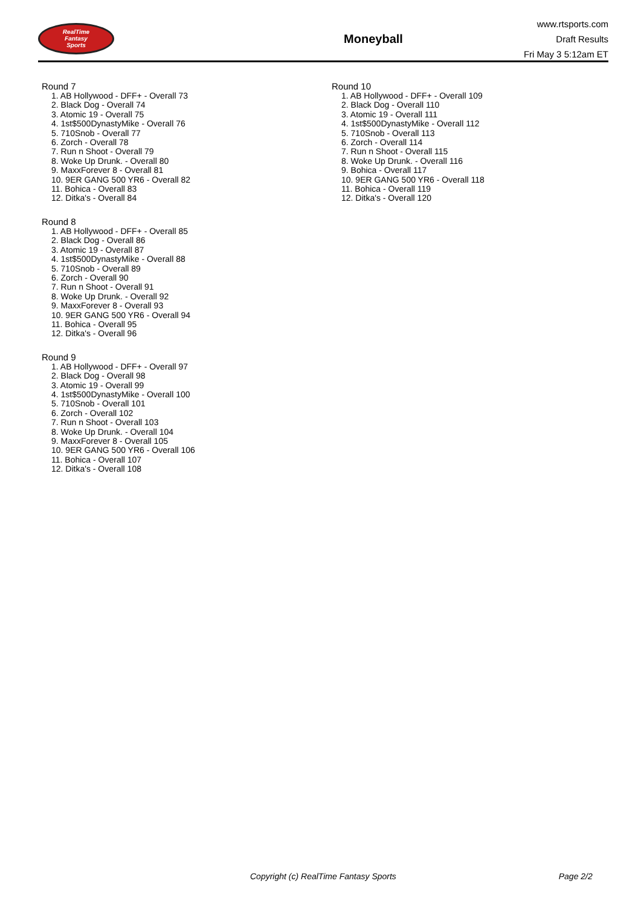RealTime
Fantasy
Sports
Moneyball
www.rtsports.com
Draft Results
Fri May 3 5:12am ET
Round 7
1. AB Hollywood - DFF+ - Overall 73
2. Black Dog - Overall 74
3. Atomic 19 - Overall 75
4. 1st$500DynastyMike - Overall 76
5. 710Snob - Overall 77
6. Zorch - Overall 78
7. Run n Shoot - Overall 79
8. Woke Up Drunk. - Overall 80
9. MaxxForever 8 - Overall 81
10. 9ER GANG 500 YR6 - Overall 82
11. Bohica - Overall 83
12. Ditka's - Overall 84
Round 8
1. AB Hollywood - DFF+ - Overall 85
2. Black Dog - Overall 86
3. Atomic 19 - Overall 87
4. 1st$500DynastyMike - Overall 88
5. 710Snob - Overall 89
6. Zorch - Overall 90
7. Run n Shoot - Overall 91
8. Woke Up Drunk. - Overall 92
9. MaxxForever 8 - Overall 93
10. 9ER GANG 500 YR6 - Overall 94
11. Bohica - Overall 95
12. Ditka's - Overall 96
Round 9
1. AB Hollywood - DFF+ - Overall 97
2. Black Dog - Overall 98
3. Atomic 19 - Overall 99
4. 1st$500DynastyMike - Overall 100
5. 710Snob - Overall 101
6. Zorch - Overall 102
7. Run n Shoot - Overall 103
8. Woke Up Drunk. - Overall 104
9. MaxxForever 8 - Overall 105
10. 9ER GANG 500 YR6 - Overall 106
11. Bohica - Overall 107
12. Ditka's - Overall 108
Round 10
1. AB Hollywood - DFF+ - Overall 109
2. Black Dog - Overall 110
3. Atomic 19 - Overall 111
4. 1st$500DynastyMike - Overall 112
5. 710Snob - Overall 113
6. Zorch - Overall 114
7. Run n Shoot - Overall 115
8. Woke Up Drunk. - Overall 116
9. Bohica - Overall 117
10. 9ER GANG 500 YR6 - Overall 118
11. Bohica - Overall 119
12. Ditka's - Overall 120
Copyright (c) RealTime Fantasy Sports Page 2/2